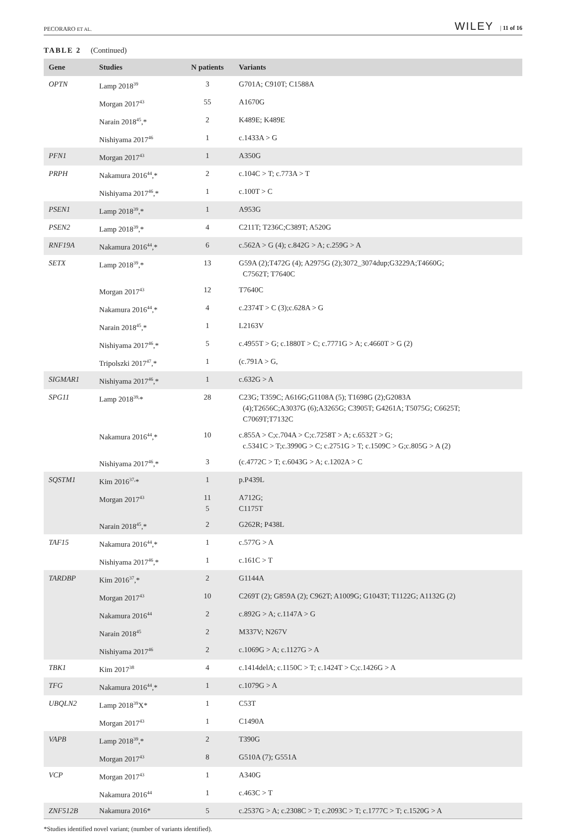PECORARO ET AL. WILEY | 11 of 16
TABLE 2 (Continued)
| Gene | Studies | N patients | Variants |
| --- | --- | --- | --- |
| OPTN | Lamp 2018<sup>39</sup> | 3 | G701A; C910T; C1588A |
| | Morgan 2017<sup>43</sup> | 55 | A1670G |
| | Narain 2018<sup>45</sup>,* | 2 | K489E; K489E |
| | Nishiyama 2017<sup>46</sup> | 1 | c.1433A > G |
| PFN1 | Morgan 2017<sup>43</sup> | 1 | A350G |
| PRPH | Nakamura 2016<sup>44</sup>,* | 2 | c.104C > T; c.773A > T |
| | Nishiyama 2017<sup>46</sup>,* | 1 | c.100T > C |
| PSEN1 | Lamp 2018<sup>39</sup>,* | 1 | A953G |
| PSEN2 | Lamp 2018<sup>39</sup>,* | 4 | C211T; T236C;C389T; A520G |
| RNF19A | Nakamura 2016<sup>44</sup>,* | 6 | c.562A > G (4); c.842G > A; c.259G > A |
| SETX | Lamp 2018<sup>39</sup>,* | 13 | G59A (2);T472G (4); A2975G (2);3072_3074dup;G3229A;T4660G; C7562T; T7640C |
| | Morgan 2017<sup>43</sup> | 12 | T7640C |
| | Nakamura 2016<sup>44</sup>,* | 4 | c.2374T > C (3);c.628A > G |
| | Narain 2018<sup>45</sup>,* | 1 | L2163V |
| | Nishiyama 2017<sup>46</sup>,* | 5 | c.4955T > G; c.1880T > C; c.7771G > A; c.4660T > G (2) |
| | Tripolszki 2017<sup>47</sup>,* | 1 | (c.791A > G, |
| SIGMAR1 | Nishiyama 2017<sup>46</sup>,* | 1 | c.632G > A |
| SPG11 | Lamp 2018<sup>39,</sup>* | 28 | C23G; T359C; A616G;G1108A (5); T1698G (2);G2083A (4);T2656C;A3037G (6);A3265G; C3905T; G4261A; T5075G; C6625T; C7069T;T7132C |
| | Nakamura 2016<sup>44</sup>,* | 10 | c.855A > C;c.704A > C;c.7258T > A; c.6532T > G; c.5341C > T;c.3990G > C; c.2751G > T; c.1509C > G;c.805G > A (2) |
| | Nishiyama 2017<sup>46</sup>,* | 3 | (c.4772C > T; c.6043G > A; c.1202A > C |
| SQSTM1 | Kim 2016<sup>37,</sup>* | 1 | p.P439L |
| | Morgan 2017<sup>43</sup> | 11 5 | A712G; C1175T |
| | Narain 2018<sup>45</sup>,* | 2 | G262R; P438L |
| TAF15 | Nakamura 2016<sup>44</sup>,* | 1 | c.577G > A |
| | Nishiyama 2017<sup>46</sup>,* | 1 | c.161C > T |
| TARDBP | Kim 2016<sup>37</sup>,* | 2 | G1144A |
| | Morgan 2017<sup>43</sup> | 10 | C269T (2); G859A (2); C962T; A1009G; G1043T; T1122G; A1132G (2) |
| | Nakamura 2016<sup>44</sup> | 2 | c.892G > A; c.1147A > G |
| | Narain 2018<sup>45</sup> | 2 | M337V; N267V |
| | Nishiyama 2017<sup>46</sup> | 2 | c.1069G > A; c.1127G > A |
| TBK1 | Kim 2017<sup>38</sup> | 4 | c.1414delA; c.1150C > T; c.1424T > C;c.1426G > A |
| TFG | Nakamura 2016<sup>44</sup>,* | 1 | c.1079G > A |
| UBQLN2 | Lamp 2018<sup>39</sup>X* | 1 | C53T |
| | Morgan 2017<sup>43</sup> | 1 | C1490A |
| VAPB | Lamp 2018<sup>39</sup>,* | 2 | T390G |
| | Morgan 2017<sup>43</sup> | 8 | G510A (7); G551A |
| VCP | Morgan 2017<sup>43</sup> | 1 | A340G |
| | Nakamura 2016<sup>44</sup> | 1 | c.463C > T |
| ZNF512B | Nakamura 2016* | 5 | c.2537G > A; c.2308C > T; c.2093C > T; c.1777C > T; c.1520G > A |
*Studies identified novel variant; (number of variants identified).